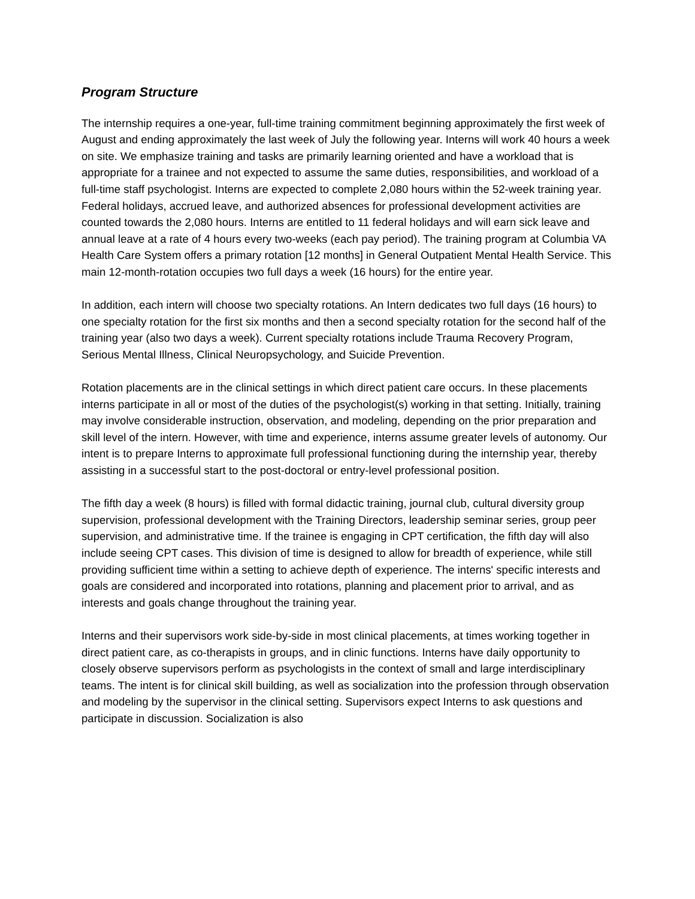Program Structure
The internship requires a one-year, full-time training commitment beginning approximately the first week of August and ending approximately the last week of July the following year. Interns will work 40 hours a week on site. We emphasize training and tasks are primarily learning oriented and have a workload that is appropriate for a trainee and not expected to assume the same duties, responsibilities, and workload of a full-time staff psychologist. Interns are expected to complete 2,080 hours within the 52-week training year. Federal holidays, accrued leave, and authorized absences for professional development activities are counted towards the 2,080 hours. Interns are entitled to 11 federal holidays and will earn sick leave and annual leave at a rate of 4 hours every two-weeks (each pay period). The training program at Columbia VA Health Care System offers a primary rotation [12 months] in General Outpatient Mental Health Service. This main 12-month-rotation occupies two full days a week (16 hours) for the entire year.
In addition, each intern will choose two specialty rotations. An Intern dedicates two full days (16 hours) to one specialty rotation for the first six months and then a second specialty rotation for the second half of the training year (also two days a week). Current specialty rotations include Trauma Recovery Program, Serious Mental Illness, Clinical Neuropsychology, and Suicide Prevention.
Rotation placements are in the clinical settings in which direct patient care occurs. In these placements interns participate in all or most of the duties of the psychologist(s) working in that setting. Initially, training may involve considerable instruction, observation, and modeling, depending on the prior preparation and skill level of the intern. However, with time and experience, interns assume greater levels of autonomy. Our intent is to prepare Interns to approximate full professional functioning during the internship year, thereby assisting in a successful start to the post-doctoral or entry-level professional position.
The fifth day a week (8 hours) is filled with formal didactic training, journal club, cultural diversity group supervision, professional development with the Training Directors, leadership seminar series, group peer supervision, and administrative time. If the trainee is engaging in CPT certification, the fifth day will also include seeing CPT cases. This division of time is designed to allow for breadth of experience, while still providing sufficient time within a setting to achieve depth of experience. The interns' specific interests and goals are considered and incorporated into rotations, planning and placement prior to arrival, and as interests and goals change throughout the training year.
Interns and their supervisors work side-by-side in most clinical placements, at times working together in direct patient care, as co-therapists in groups, and in clinic functions. Interns have daily opportunity to closely observe supervisors perform as psychologists in the context of small and large interdisciplinary teams. The intent is for clinical skill building, as well as socialization into the profession through observation and modeling by the supervisor in the clinical setting. Supervisors expect Interns to ask questions and participate in discussion. Socialization is also